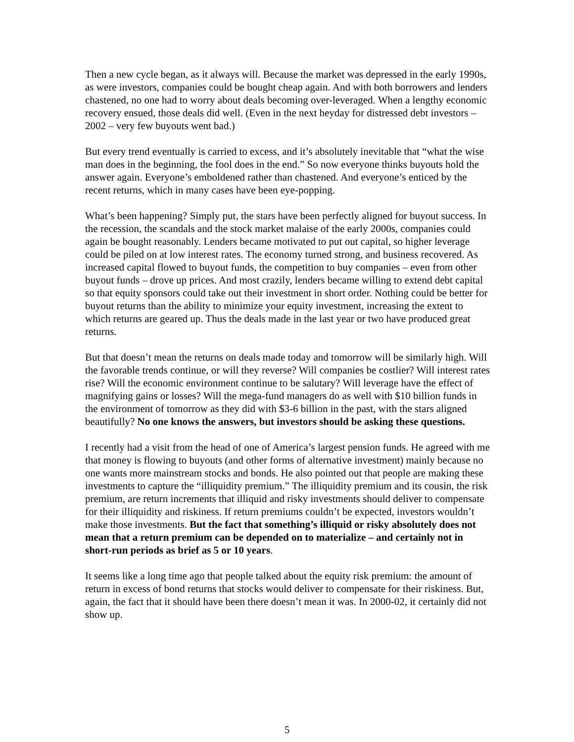Then a new cycle began, as it always will. Because the market was depressed in the early 1990s, as were investors, companies could be bought cheap again. And with both borrowers and lenders chastened, no one had to worry about deals becoming over-leveraged. When a lengthy economic recovery ensued, those deals did well. (Even in the next heyday for distressed debt investors – 2002 – very few buyouts went bad.)
But every trend eventually is carried to excess, and it’s absolutely inevitable that “what the wise man does in the beginning, the fool does in the end.” So now everyone thinks buyouts hold the answer again. Everyone’s emboldened rather than chastened. And everyone’s enticed by the recent returns, which in many cases have been eye-popping.
What’s been happening? Simply put, the stars have been perfectly aligned for buyout success. In the recession, the scandals and the stock market malaise of the early 2000s, companies could again be bought reasonably. Lenders became motivated to put out capital, so higher leverage could be piled on at low interest rates. The economy turned strong, and business recovered. As increased capital flowed to buyout funds, the competition to buy companies – even from other buyout funds – drove up prices. And most crazily, lenders became willing to extend debt capital so that equity sponsors could take out their investment in short order. Nothing could be better for buyout returns than the ability to minimize your equity investment, increasing the extent to which returns are geared up. Thus the deals made in the last year or two have produced great returns.
But that doesn’t mean the returns on deals made today and tomorrow will be similarly high. Will the favorable trends continue, or will they reverse? Will companies be costlier? Will interest rates rise? Will the economic environment continue to be salutary? Will leverage have the effect of magnifying gains or losses? Will the mega-fund managers do as well with $10 billion funds in the environment of tomorrow as they did with $3-6 billion in the past, with the stars aligned beautifully? No one knows the answers, but investors should be asking these questions.
I recently had a visit from the head of one of America’s largest pension funds. He agreed with me that money is flowing to buyouts (and other forms of alternative investment) mainly because no one wants more mainstream stocks and bonds. He also pointed out that people are making these investments to capture the “illiquidity premium.” The illiquidity premium and its cousin, the risk premium, are return increments that illiquid and risky investments should deliver to compensate for their illiquidity and riskiness. If return premiums couldn’t be expected, investors wouldn’t make those investments. But the fact that something’s illiquid or risky absolutely does not mean that a return premium can be depended on to materialize – and certainly not in short-run periods as brief as 5 or 10 years.
It seems like a long time ago that people talked about the equity risk premium: the amount of return in excess of bond returns that stocks would deliver to compensate for their riskiness. But, again, the fact that it should have been there doesn’t mean it was. In 2000-02, it certainly did not show up.
5